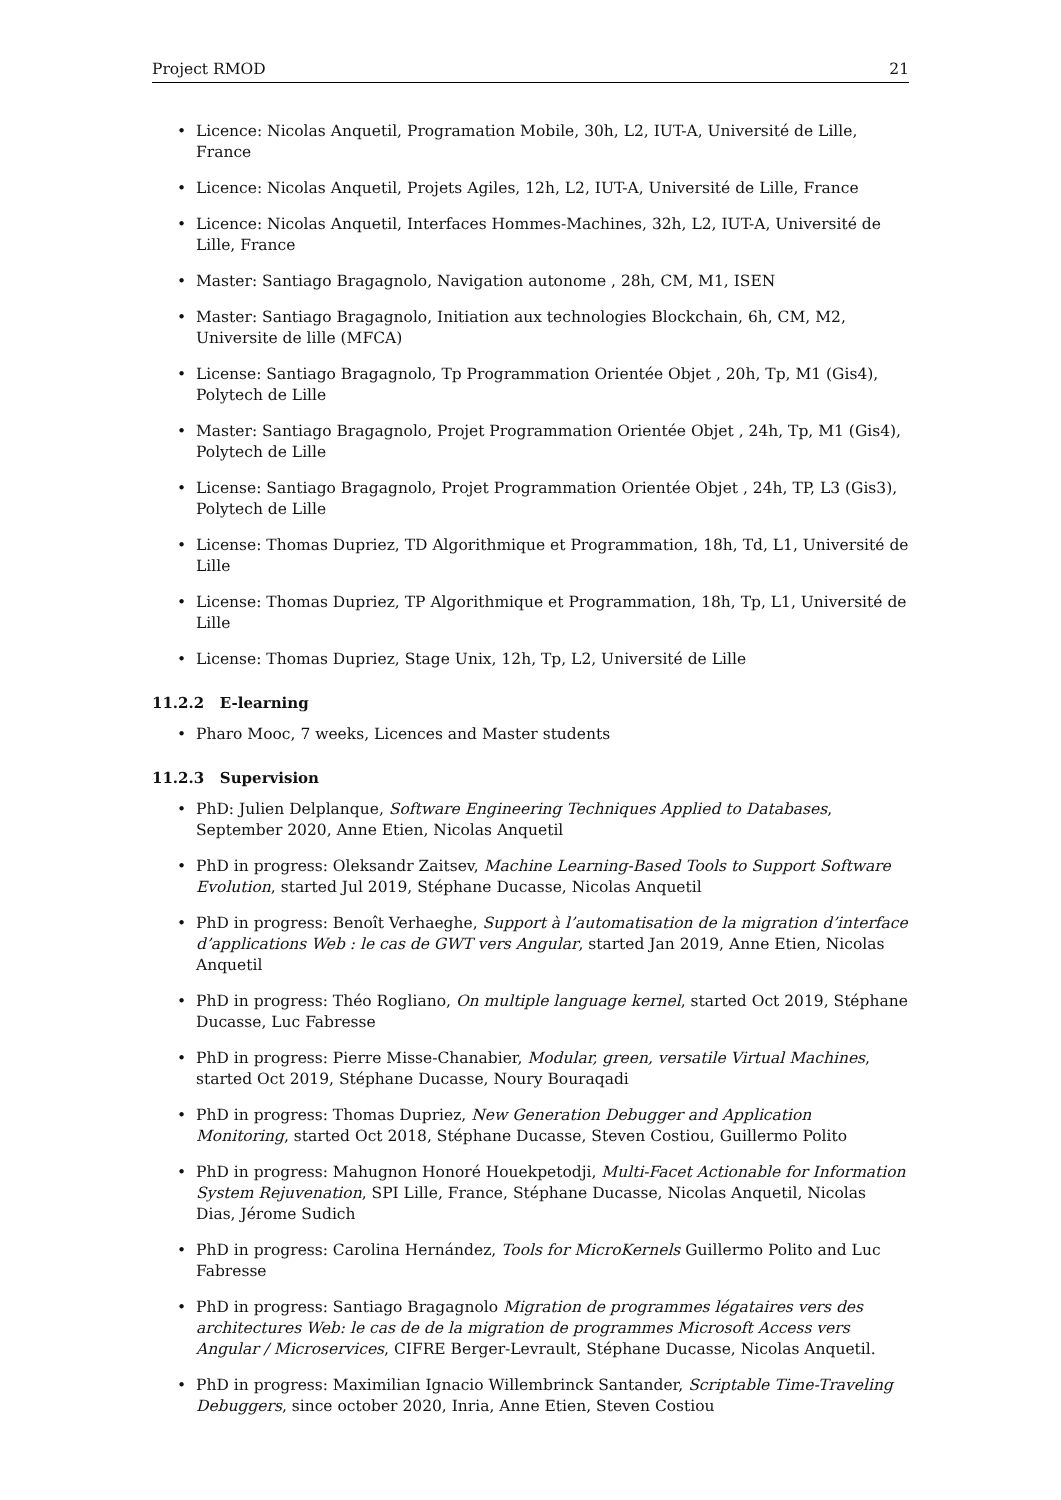Project RMOD 21
• Licence: Nicolas Anquetil, Programation Mobile, 30h, L2, IUT-A, Université de Lille, France
• Licence: Nicolas Anquetil, Projets Agiles, 12h, L2, IUT-A, Université de Lille, France
• Licence: Nicolas Anquetil, Interfaces Hommes-Machines, 32h, L2, IUT-A, Université de Lille, France
• Master: Santiago Bragagnolo, Navigation autonome , 28h, CM, M1, ISEN
• Master: Santiago Bragagnolo, Initiation aux technologies Blockchain, 6h, CM, M2, Universite de lille (MFCA)
• License: Santiago Bragagnolo, Tp Programmation Orientée Objet , 20h, Tp, M1 (Gis4), Polytech de Lille
• Master: Santiago Bragagnolo, Projet Programmation Orientée Objet , 24h, Tp, M1 (Gis4), Polytech de Lille
• License: Santiago Bragagnolo, Projet Programmation Orientée Objet , 24h, TP, L3 (Gis3), Polytech de Lille
• License: Thomas Dupriez, TD Algorithmique et Programmation, 18h, Td, L1, Université de Lille
• License: Thomas Dupriez, TP Algorithmique et Programmation, 18h, Tp, L1, Université de Lille
• License: Thomas Dupriez, Stage Unix, 12h, Tp, L2, Université de Lille
11.2.2 E-learning
• Pharo Mooc, 7 weeks, Licences and Master students
11.2.3 Supervision
• PhD: Julien Delplanque, Software Engineering Techniques Applied to Databases, September 2020, Anne Etien, Nicolas Anquetil
• PhD in progress: Oleksandr Zaitsev, Machine Learning-Based Tools to Support Software Evolution, started Jul 2019, Stéphane Ducasse, Nicolas Anquetil
• PhD in progress: Benoît Verhaeghe, Support à l’automatisation de la migration d’interface d’applications Web : le cas de GWT vers Angular, started Jan 2019, Anne Etien, Nicolas Anquetil
• PhD in progress: Théo Rogliano, On multiple language kernel, started Oct 2019, Stéphane Ducasse, Luc Fabresse
• PhD in progress: Pierre Misse-Chanabier, Modular, green, versatile Virtual Machines, started Oct 2019, Stéphane Ducasse, Noury Bouraqadi
• PhD in progress: Thomas Dupriez, New Generation Debugger and Application Monitoring, started Oct 2018, Stéphane Ducasse, Steven Costiou, Guillermo Polito
• PhD in progress: Mahugnon Honoré Houekpetodji, Multi-Facet Actionable for Information System Rejuvenation, SPI Lille, France, Stéphane Ducasse, Nicolas Anquetil, Nicolas Dias, Jérome Sudich
• PhD in progress: Carolina Hernández, Tools for MicroKernels Guillermo Polito and Luc Fabresse
• PhD in progress: Santiago Bragagnolo Migration de programmes légataires vers des architectures Web: le cas de de la migration de programmes Microsoft Access vers Angular / Microservices, CIFRE Berger-Levrault, Stéphane Ducasse, Nicolas Anquetil.
• PhD in progress: Maximilian Ignacio Willembrinck Santander, Scriptable Time-Traveling Debuggers, since october 2020, Inria, Anne Etien, Steven Costiou